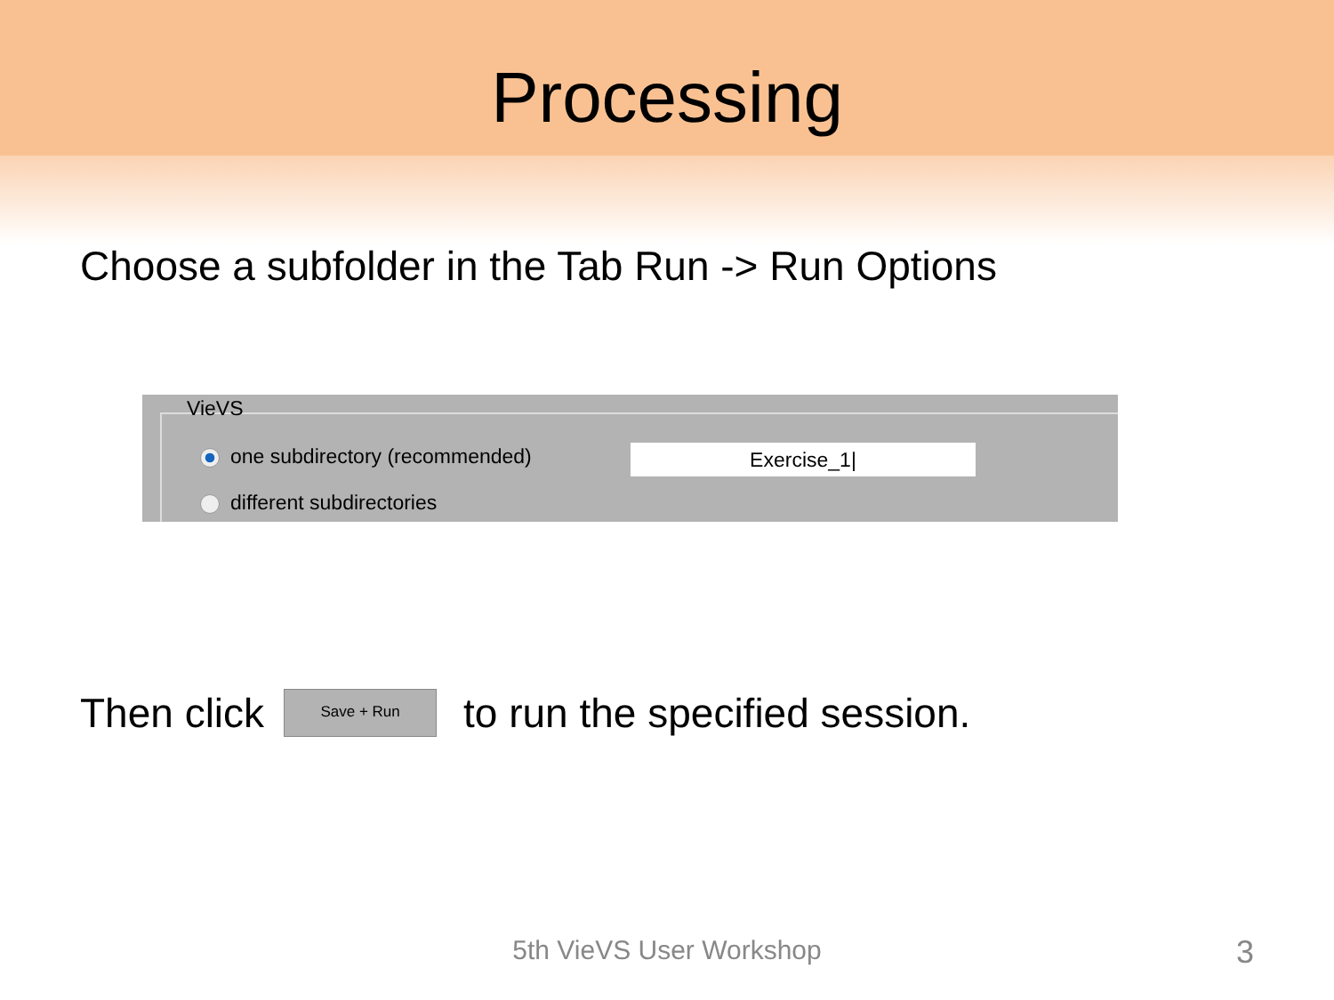Processing
Choose a subfolder in the Tab Run -> Run Options
VieVS
one subdirectory (recommended) Exercise_1|
different subdirectories
Then click Save + Run to run the specified session.
5th VieVS User Workshop 3